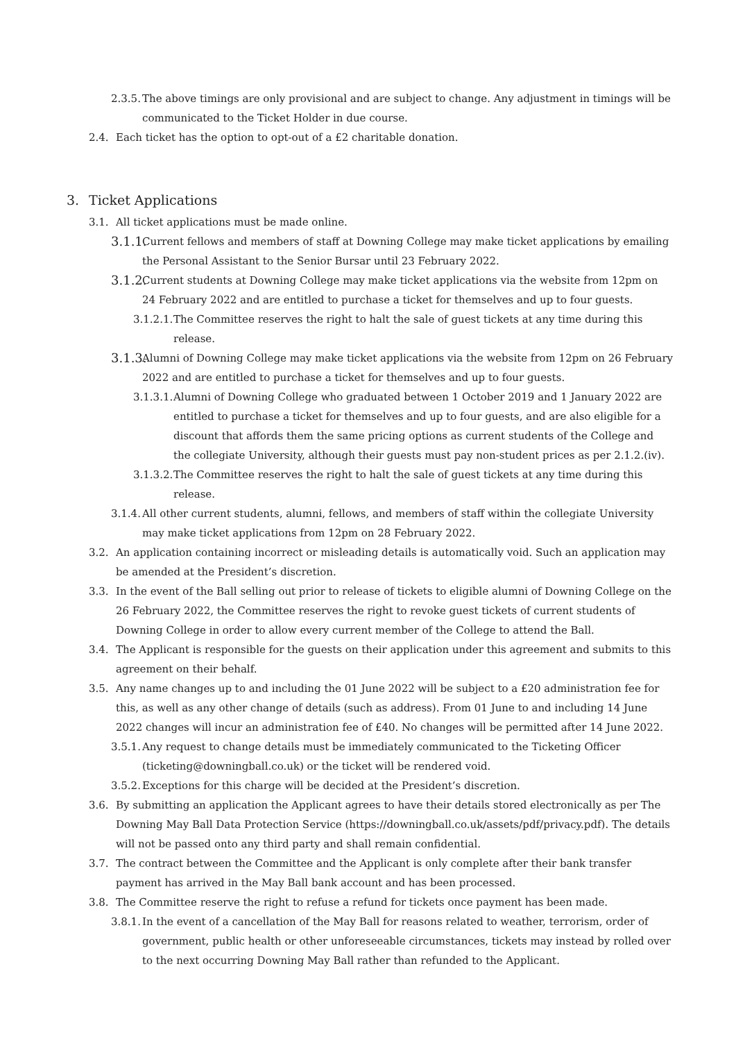2.3.5. The above timings are only provisional and are subject to change. Any adjustment in timings will be communicated to the Ticket Holder in due course.
2.4. Each ticket has the option to opt-out of a £2 charitable donation.
3. Ticket Applications
3.1. All ticket applications must be made online.
3.1.1. Current fellows and members of staff at Downing College may make ticket applications by emailing the Personal Assistant to the Senior Bursar until 23 February 2022.
3.1.2. Current students at Downing College may make ticket applications via the website from 12pm on 24 February 2022 and are entitled to purchase a ticket for themselves and up to four guests.
3.1.2.1. The Committee reserves the right to halt the sale of guest tickets at any time during this release.
3.1.3. Alumni of Downing College may make ticket applications via the website from 12pm on 26 February 2022 and are entitled to purchase a ticket for themselves and up to four guests.
3.1.3.1. Alumni of Downing College who graduated between 1 October 2019 and 1 January 2022 are entitled to purchase a ticket for themselves and up to four guests, and are also eligible for a discount that affords them the same pricing options as current students of the College and the collegiate University, although their guests must pay non-student prices as per 2.1.2.(iv).
3.1.3.2. The Committee reserves the right to halt the sale of guest tickets at any time during this release.
3.1.4. All other current students, alumni, fellows, and members of staff within the collegiate University may make ticket applications from 12pm on 28 February 2022.
3.2. An application containing incorrect or misleading details is automatically void. Such an application may be amended at the President’s discretion.
3.3. In the event of the Ball selling out prior to release of tickets to eligible alumni of Downing College on the 26 February 2022, the Committee reserves the right to revoke guest tickets of current students of Downing College in order to allow every current member of the College to attend the Ball.
3.4. The Applicant is responsible for the guests on their application under this agreement and submits to this agreement on their behalf.
3.5. Any name changes up to and including the 01 June 2022 will be subject to a £20 administration fee for this, as well as any other change of details (such as address). From 01 June to and including 14 June 2022 changes will incur an administration fee of £40. No changes will be permitted after 14 June 2022.
3.5.1. Any request to change details must be immediately communicated to the Ticketing Officer (ticketing@downingball.co.uk) or the ticket will be rendered void.
3.5.2. Exceptions for this charge will be decided at the President’s discretion.
3.6. By submitting an application the Applicant agrees to have their details stored electronically as per The Downing May Ball Data Protection Service (https://downingball.co.uk/assets/pdf/privacy.pdf). The details will not be passed onto any third party and shall remain confidential.
3.7. The contract between the Committee and the Applicant is only complete after their bank transfer payment has arrived in the May Ball bank account and has been processed.
3.8. The Committee reserve the right to refuse a refund for tickets once payment has been made.
3.8.1. In the event of a cancellation of the May Ball for reasons related to weather, terrorism, order of government, public health or other unforeseeable circumstances, tickets may instead by rolled over to the next occurring Downing May Ball rather than refunded to the Applicant.